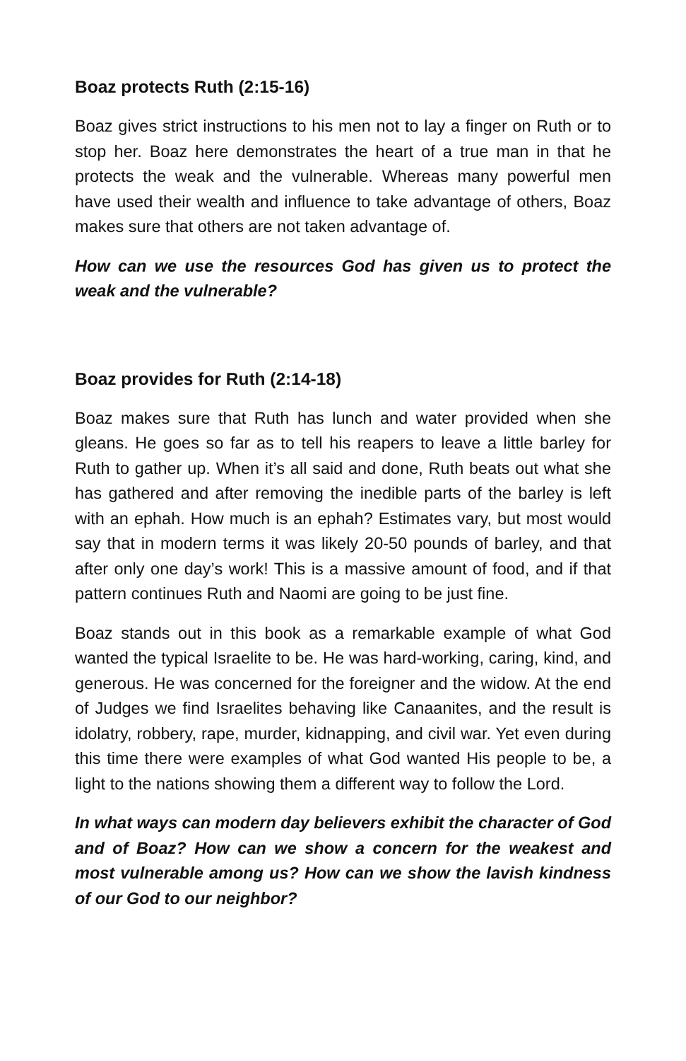Boaz protects Ruth (2:15-16)
Boaz gives strict instructions to his men not to lay a finger on Ruth or to stop her. Boaz here demonstrates the heart of a true man in that he protects the weak and the vulnerable. Whereas many powerful men have used their wealth and influence to take advantage of others, Boaz makes sure that others are not taken advantage of.
How can we use the resources God has given us to protect the weak and the vulnerable?
Boaz provides for Ruth (2:14-18)
Boaz makes sure that Ruth has lunch and water provided when she gleans. He goes so far as to tell his reapers to leave a little barley for Ruth to gather up. When it’s all said and done, Ruth beats out what she has gathered and after removing the inedible parts of the barley is left with an ephah. How much is an ephah? Estimates vary, but most would say that in modern terms it was likely 20-50 pounds of barley, and that after only one day’s work! This is a massive amount of food, and if that pattern continues Ruth and Naomi are going to be just fine.
Boaz stands out in this book as a remarkable example of what God wanted the typical Israelite to be. He was hard-working, caring, kind, and generous. He was concerned for the foreigner and the widow. At the end of Judges we find Israelites behaving like Canaanites, and the result is idolatry, robbery, rape, murder, kidnapping, and civil war. Yet even during this time there were examples of what God wanted His people to be, a light to the nations showing them a different way to follow the Lord.
In what ways can modern day believers exhibit the character of God and of Boaz? How can we show a concern for the weakest and most vulnerable among us? How can we show the lavish kindness of our God to our neighbor?